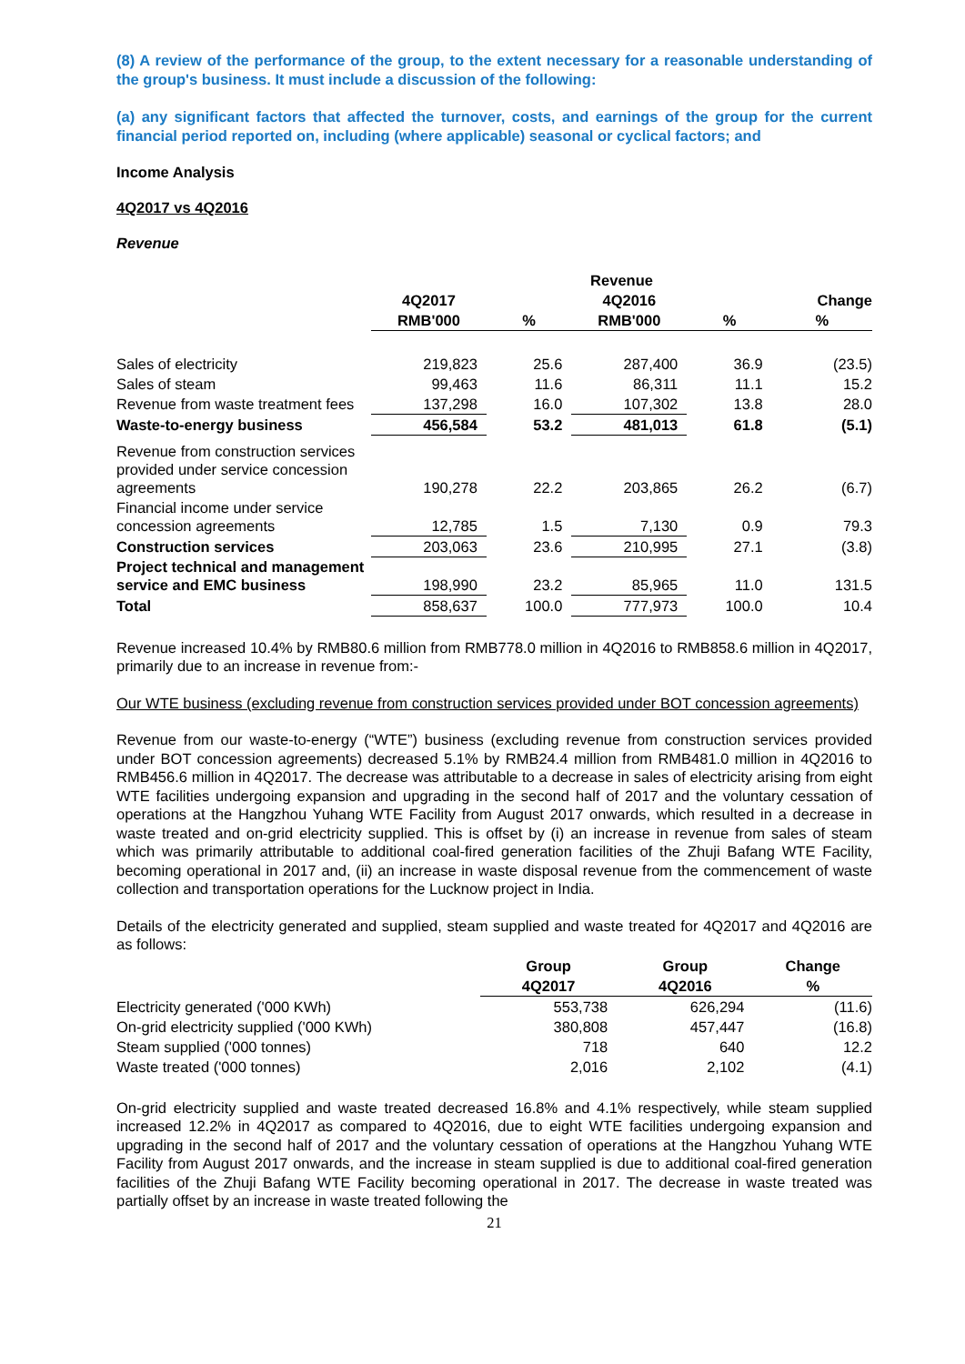(8) A review of the performance of the group, to the extent necessary for a reasonable understanding of the group's business. It must include a discussion of the following:
(a) any significant factors that affected the turnover, costs, and earnings of the group for the current financial period reported on, including (where applicable) seasonal or cyclical factors; and
Income Analysis
4Q2017 vs 4Q2016
Revenue
| | Revenue | | | | |
| --- | --- | --- | --- | --- | --- |
| | 4Q2017 | | 4Q2016 | | Change |
| | RMB'000 | % | RMB'000 | % | % |
| Sales of electricity | 219,823 | 25.6 | 287,400 | 36.9 | (23.5) |
| Sales of steam | 99,463 | 11.6 | 86,311 | 11.1 | 15.2 |
| Revenue from waste treatment fees | 137,298 | 16.0 | 107,302 | 13.8 | 28.0 |
| Waste-to-energy business | 456,584 | 53.2 | 481,013 | 61.8 | (5.1) |
| Revenue from construction services provided under service concession agreements | 190,278 | 22.2 | 203,865 | 26.2 | (6.7) |
| Financial income under service concession agreements | 12,785 | 1.5 | 7,130 | 0.9 | 79.3 |
| Construction services | 203,063 | 23.6 | 210,995 | 27.1 | (3.8) |
| Project technical and management service and EMC business | 198,990 | 23.2 | 85,965 | 11.0 | 131.5 |
| Total | 858,637 | 100.0 | 777,973 | 100.0 | 10.4 |
Revenue increased 10.4% by RMB80.6 million from RMB778.0 million in 4Q2016 to RMB858.6 million in 4Q2017, primarily due to an increase in revenue from:-
Our WTE business (excluding revenue from construction services provided under BOT concession agreements)
Revenue from our waste-to-energy (“WTE”) business (excluding revenue from construction services provided under BOT concession agreements) decreased 5.1% by RMB24.4 million from RMB481.0 million in 4Q2016 to RMB456.6 million in 4Q2017. The decrease was attributable to a decrease in sales of electricity arising from eight WTE facilities undergoing expansion and upgrading in the second half of 2017 and the voluntary cessation of operations at the Hangzhou Yuhang WTE Facility from August 2017 onwards, which resulted in a decrease in waste treated and on-grid electricity supplied. This is offset by (i) an increase in revenue from sales of steam which was primarily attributable to additional coal-fired generation facilities of the Zhuji Bafang WTE Facility, becoming operational in 2017 and, (ii) an increase in waste disposal revenue from the commencement of waste collection and transportation operations for the Lucknow project in India.
Details of the electricity generated and supplied, steam supplied and waste treated for 4Q2017 and 4Q2016 are as follows:
| | Group | Group | Change |
| --- | --- | --- | --- |
| | 4Q2017 | 4Q2016 | % |
| Electricity generated ('000 KWh) | 553,738 | 626,294 | (11.6) |
| On-grid electricity supplied ('000 KWh) | 380,808 | 457,447 | (16.8) |
| Steam supplied ('000 tonnes) | 718 | 640 | 12.2 |
| Waste treated ('000 tonnes) | 2,016 | 2,102 | (4.1) |
On-grid electricity supplied and waste treated decreased 16.8% and 4.1% respectively, while steam supplied increased 12.2% in 4Q2017 as compared to 4Q2016, due to eight WTE facilities undergoing expansion and upgrading in the second half of 2017 and the voluntary cessation of operations at the Hangzhou Yuhang WTE Facility from August 2017 onwards, and the increase in steam supplied is due to additional coal-fired generation facilities of the Zhuji Bafang WTE Facility becoming operational in 2017. The decrease in waste treated was partially offset by an increase in waste treated following the
21